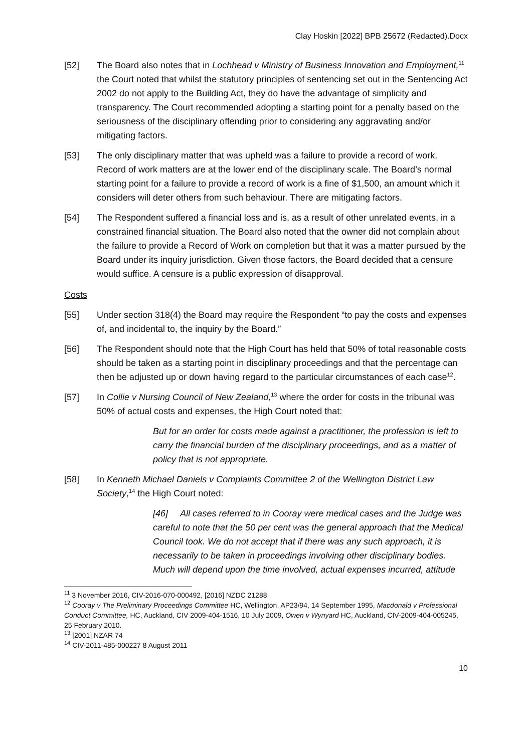Clay Hoskin [2022] BPB 25672 (Redacted).Docx
[52] The Board also notes that in Lochhead v Ministry of Business Innovation and Employment,<sup>11</sup> the Court noted that whilst the statutory principles of sentencing set out in the Sentencing Act 2002 do not apply to the Building Act, they do have the advantage of simplicity and transparency. The Court recommended adopting a starting point for a penalty based on the seriousness of the disciplinary offending prior to considering any aggravating and/or mitigating factors.
[53] The only disciplinary matter that was upheld was a failure to provide a record of work. Record of work matters are at the lower end of the disciplinary scale. The Board’s normal starting point for a failure to provide a record of work is a fine of $1,500, an amount which it considers will deter others from such behaviour. There are mitigating factors.
[54] The Respondent suffered a financial loss and is, as a result of other unrelated events, in a constrained financial situation. The Board also noted that the owner did not complain about the failure to provide a Record of Work on completion but that it was a matter pursued by the Board under its inquiry jurisdiction. Given those factors, the Board decided that a censure would suffice. A censure is a public expression of disapproval.
Costs
[55] Under section 318(4) the Board may require the Respondent “to pay the costs and expenses of, and incidental to, the inquiry by the Board.”
[56] The Respondent should note that the High Court has held that 50% of total reasonable costs should be taken as a starting point in disciplinary proceedings and that the percentage can then be adjusted up or down having regard to the particular circumstances of each case<sup>12</sup>.
[57] In Collie v Nursing Council of New Zealand,<sup>13</sup> where the order for costs in the tribunal was 50% of actual costs and expenses, the High Court noted that:
But for an order for costs made against a practitioner, the profession is left to carry the financial burden of the disciplinary proceedings, and as a matter of policy that is not appropriate.
[58] In Kenneth Michael Daniels v Complaints Committee 2 of the Wellington District Law Society,<sup>14</sup> the High Court noted:
[46] All cases referred to in Cooray were medical cases and the Judge was careful to note that the 50 per cent was the general approach that the Medical Council took. We do not accept that if there was any such approach, it is necessarily to be taken in proceedings involving other disciplinary bodies. Much will depend upon the time involved, actual expenses incurred, attitude
<sup>11</sup> 3 November 2016, CIV-2016-070-000492, [2016] NZDC 21288
<sup>12</sup> Cooray v The Preliminary Proceedings Committee HC, Wellington, AP23/94, 14 September 1995, Macdonald v Professional Conduct Committee, HC, Auckland, CIV 2009-404-1516, 10 July 2009, Owen v Wynyard HC, Auckland, CIV-2009-404-005245, 25 February 2010.
<sup>13</sup> [2001] NZAR 74
<sup>14</sup> CIV-2011-485-000227 8 August 2011
10